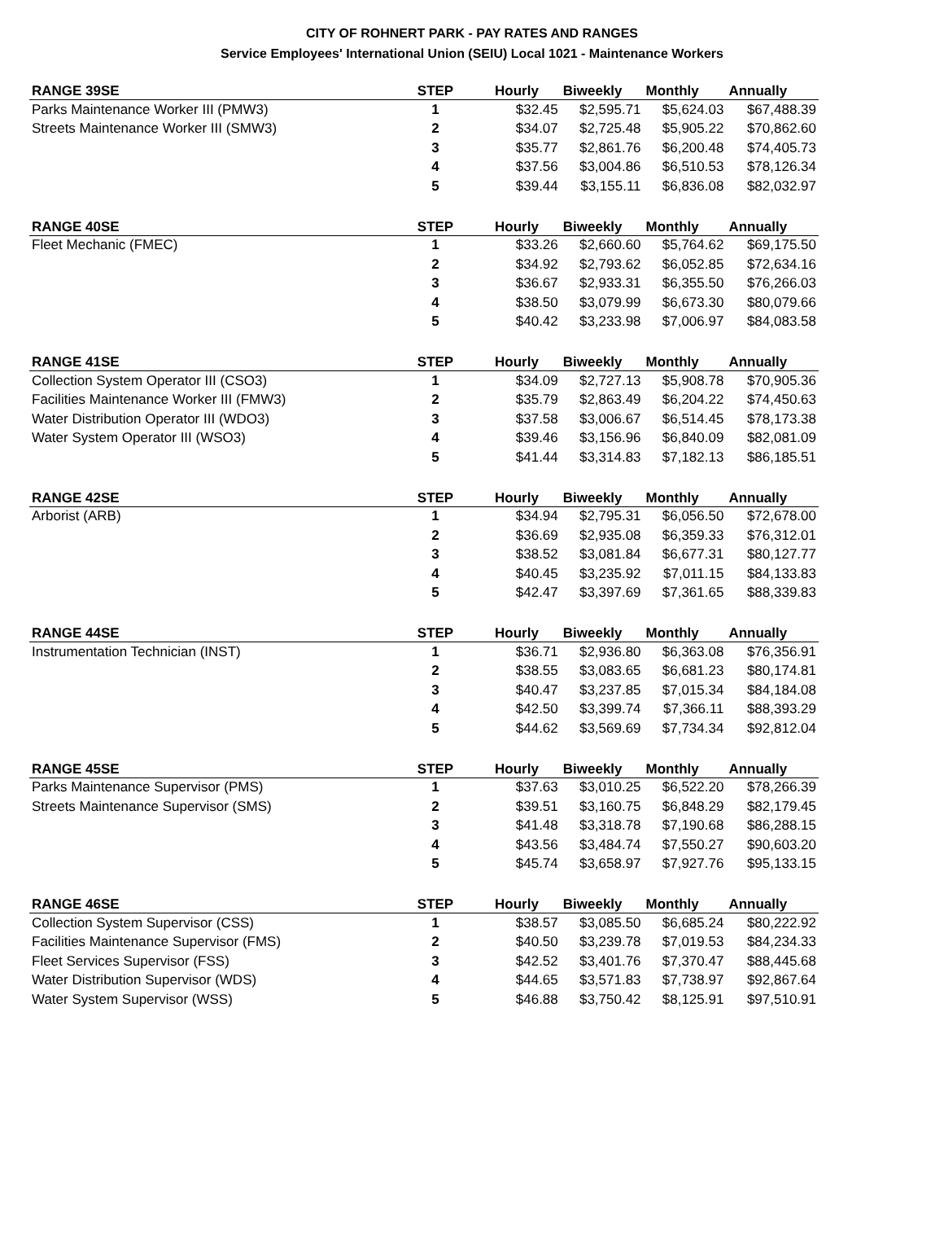CITY OF ROHNERT PARK - PAY RATES AND RANGES
Service Employees' International Union (SEIU) Local 1021 - Maintenance Workers
| RANGE 39SE | STEP | Hourly | Biweekly | Monthly | Annually |
| --- | --- | --- | --- | --- | --- |
| Parks Maintenance Worker III (PMW3) | 1 | $32.45 | $2,595.71 | $5,624.03 | $67,488.39 |
| Streets Maintenance Worker III (SMW3) | 2 | $34.07 | $2,725.48 | $5,905.22 | $70,862.60 |
| | 3 | $35.77 | $2,861.76 | $6,200.48 | $74,405.73 |
| | 4 | $37.56 | $3,004.86 | $6,510.53 | $78,126.34 |
| | 5 | $39.44 | $3,155.11 | $6,836.08 | $82,032.97 |
| RANGE 40SE | STEP | Hourly | Biweekly | Monthly | Annually |
| Fleet Mechanic (FMEC) | 1 | $33.26 | $2,660.60 | $5,764.62 | $69,175.50 |
| | 2 | $34.92 | $2,793.62 | $6,052.85 | $72,634.16 |
| | 3 | $36.67 | $2,933.31 | $6,355.50 | $76,266.03 |
| | 4 | $38.50 | $3,079.99 | $6,673.30 | $80,079.66 |
| | 5 | $40.42 | $3,233.98 | $7,006.97 | $84,083.58 |
| RANGE 41SE | STEP | Hourly | Biweekly | Monthly | Annually |
| Collection System Operator III (CSO3) | 1 | $34.09 | $2,727.13 | $5,908.78 | $70,905.36 |
| Facilities Maintenance Worker III (FMW3) | 2 | $35.79 | $2,863.49 | $6,204.22 | $74,450.63 |
| Water Distribution Operator III (WDO3) | 3 | $37.58 | $3,006.67 | $6,514.45 | $78,173.38 |
| Water System Operator III (WSO3) | 4 | $39.46 | $3,156.96 | $6,840.09 | $82,081.09 |
| | 5 | $41.44 | $3,314.83 | $7,182.13 | $86,185.51 |
| RANGE 42SE | STEP | Hourly | Biweekly | Monthly | Annually |
| Arborist (ARB) | 1 | $34.94 | $2,795.31 | $6,056.50 | $72,678.00 |
| | 2 | $36.69 | $2,935.08 | $6,359.33 | $76,312.01 |
| | 3 | $38.52 | $3,081.84 | $6,677.31 | $80,127.77 |
| | 4 | $40.45 | $3,235.92 | $7,011.15 | $84,133.83 |
| | 5 | $42.47 | $3,397.69 | $7,361.65 | $88,339.83 |
| RANGE 44SE | STEP | Hourly | Biweekly | Monthly | Annually |
| Instrumentation Technician (INST) | 1 | $36.71 | $2,936.80 | $6,363.08 | $76,356.91 |
| | 2 | $38.55 | $3,083.65 | $6,681.23 | $80,174.81 |
| | 3 | $40.47 | $3,237.85 | $7,015.34 | $84,184.08 |
| | 4 | $42.50 | $3,399.74 | $7,366.11 | $88,393.29 |
| | 5 | $44.62 | $3,569.69 | $7,734.34 | $92,812.04 |
| RANGE 45SE | STEP | Hourly | Biweekly | Monthly | Annually |
| Parks Maintenance Supervisor (PMS) | 1 | $37.63 | $3,010.25 | $6,522.20 | $78,266.39 |
| Streets Maintenance Supervisor (SMS) | 2 | $39.51 | $3,160.75 | $6,848.29 | $82,179.45 |
| | 3 | $41.48 | $3,318.78 | $7,190.68 | $86,288.15 |
| | 4 | $43.56 | $3,484.74 | $7,550.27 | $90,603.20 |
| | 5 | $45.74 | $3,658.97 | $7,927.76 | $95,133.15 |
| RANGE 46SE | STEP | Hourly | Biweekly | Monthly | Annually |
| Collection System Supervisor (CSS) | 1 | $38.57 | $3,085.50 | $6,685.24 | $80,222.92 |
| Facilities Maintenance Supervisor (FMS) | 2 | $40.50 | $3,239.78 | $7,019.53 | $84,234.33 |
| Fleet Services Supervisor (FSS) | 3 | $42.52 | $3,401.76 | $7,370.47 | $88,445.68 |
| Water Distribution Supervisor (WDS) | 4 | $44.65 | $3,571.83 | $7,738.97 | $92,867.64 |
| Water System Supervisor (WSS) | 5 | $46.88 | $3,750.42 | $8,125.91 | $97,510.91 |